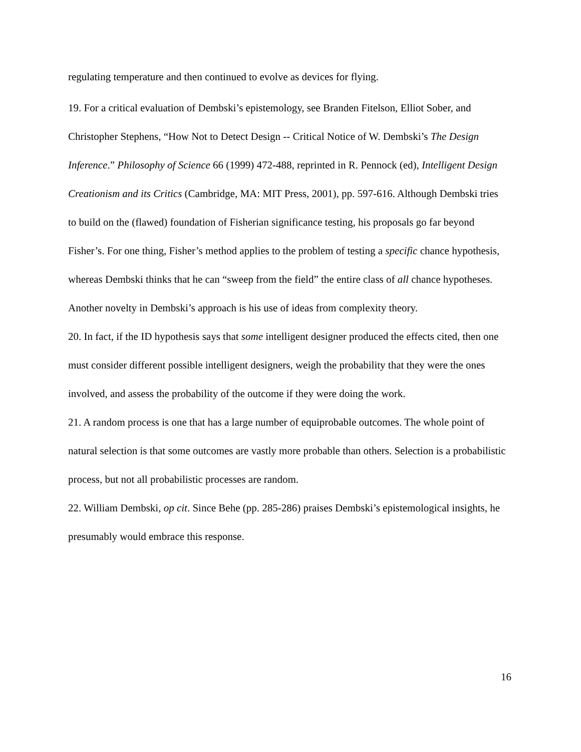regulating temperature and then continued to evolve as devices for flying.
19. For a critical evaluation of Dembski’s epistemology, see Branden Fitelson, Elliot Sober, and Christopher Stephens, “How Not to Detect Design -- Critical Notice of W. Dembski’s The Design Inference.” Philosophy of Science 66 (1999) 472-488, reprinted in R. Pennock (ed), Intelligent Design Creationism and its Critics (Cambridge, MA: MIT Press, 2001), pp. 597-616. Although Dembski tries to build on the (flawed) foundation of Fisherian significance testing, his proposals go far beyond Fisher’s. For one thing, Fisher’s method applies to the problem of testing a specific chance hypothesis, whereas Dembski thinks that he can “sweep from the field” the entire class of all chance hypotheses. Another novelty in Dembski’s approach is his use of ideas from complexity theory.
20. In fact, if the ID hypothesis says that some intelligent designer produced the effects cited, then one must consider different possible intelligent designers, weigh the probability that they were the ones involved, and assess the probability of the outcome if they were doing the work.
21. A random process is one that has a large number of equiprobable outcomes. The whole point of natural selection is that some outcomes are vastly more probable than others. Selection is a probabilistic process, but not all probabilistic processes are random.
22. William Dembski, op cit. Since Behe (pp. 285-286) praises Dembski’s epistemological insights, he presumably would embrace this response.
16